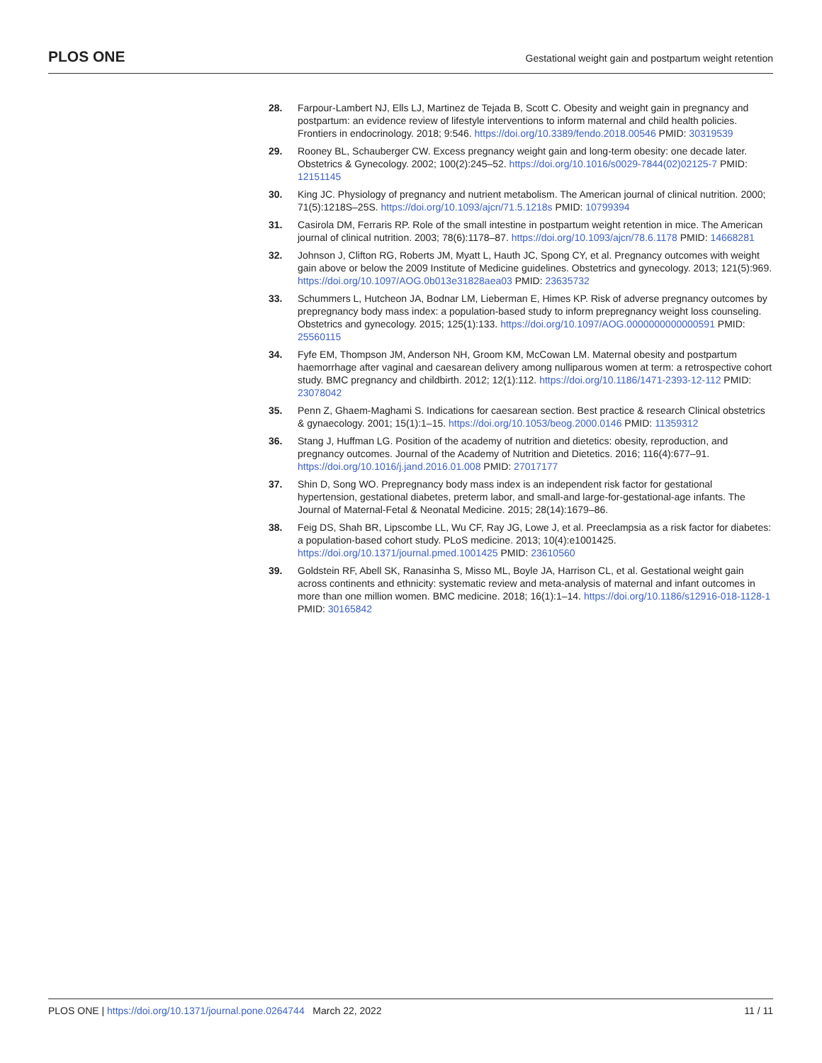PLOS ONE Gestational weight gain and postpartum weight retention
28. Farpour-Lambert NJ, Ells LJ, Martinez de Tejada B, Scott C. Obesity and weight gain in pregnancy and postpartum: an evidence review of lifestyle interventions to inform maternal and child health policies. Frontiers in endocrinology. 2018; 9:546. https://doi.org/10.3389/fendo.2018.00546 PMID: 30319539
29. Rooney BL, Schauberger CW. Excess pregnancy weight gain and long-term obesity: one decade later. Obstetrics & Gynecology. 2002; 100(2):245–52. https://doi.org/10.1016/s0029-7844(02)02125-7 PMID: 12151145
30. King JC. Physiology of pregnancy and nutrient metabolism. The American journal of clinical nutrition. 2000; 71(5):1218S–25S. https://doi.org/10.1093/ajcn/71.5.1218s PMID: 10799394
31. Casirola DM, Ferraris RP. Role of the small intestine in postpartum weight retention in mice. The American journal of clinical nutrition. 2003; 78(6):1178–87. https://doi.org/10.1093/ajcn/78.6.1178 PMID: 14668281
32. Johnson J, Clifton RG, Roberts JM, Myatt L, Hauth JC, Spong CY, et al. Pregnancy outcomes with weight gain above or below the 2009 Institute of Medicine guidelines. Obstetrics and gynecology. 2013; 121(5):969. https://doi.org/10.1097/AOG.0b013e31828aea03 PMID: 23635732
33. Schummers L, Hutcheon JA, Bodnar LM, Lieberman E, Himes KP. Risk of adverse pregnancy outcomes by prepregnancy body mass index: a population-based study to inform prepregnancy weight loss counseling. Obstetrics and gynecology. 2015; 125(1):133. https://doi.org/10.1097/AOG.0000000000000591 PMID: 25560115
34. Fyfe EM, Thompson JM, Anderson NH, Groom KM, McCowan LM. Maternal obesity and postpartum haemorrhage after vaginal and caesarean delivery among nulliparous women at term: a retrospective cohort study. BMC pregnancy and childbirth. 2012; 12(1):112. https://doi.org/10.1186/1471-2393-12-112 PMID: 23078042
35. Penn Z, Ghaem-Maghami S. Indications for caesarean section. Best practice & research Clinical obstetrics & gynaecology. 2001; 15(1):1–15. https://doi.org/10.1053/beog.2000.0146 PMID: 11359312
36. Stang J, Huffman LG. Position of the academy of nutrition and dietetics: obesity, reproduction, and pregnancy outcomes. Journal of the Academy of Nutrition and Dietetics. 2016; 116(4):677–91. https://doi.org/10.1016/j.jand.2016.01.008 PMID: 27017177
37. Shin D, Song WO. Prepregnancy body mass index is an independent risk factor for gestational hypertension, gestational diabetes, preterm labor, and small-and large-for-gestational-age infants. The Journal of Maternal-Fetal & Neonatal Medicine. 2015; 28(14):1679–86.
38. Feig DS, Shah BR, Lipscombe LL, Wu CF, Ray JG, Lowe J, et al. Preeclampsia as a risk factor for diabetes: a population-based cohort study. PLoS medicine. 2013; 10(4):e1001425. https://doi.org/10.1371/journal.pmed.1001425 PMID: 23610560
39. Goldstein RF, Abell SK, Ranasinha S, Misso ML, Boyle JA, Harrison CL, et al. Gestational weight gain across continents and ethnicity: systematic review and meta-analysis of maternal and infant outcomes in more than one million women. BMC medicine. 2018; 16(1):1–14. https://doi.org/10.1186/s12916-018-1128-1 PMID: 30165842
PLOS ONE | https://doi.org/10.1371/journal.pone.0264744 March 22, 2022 11 / 11